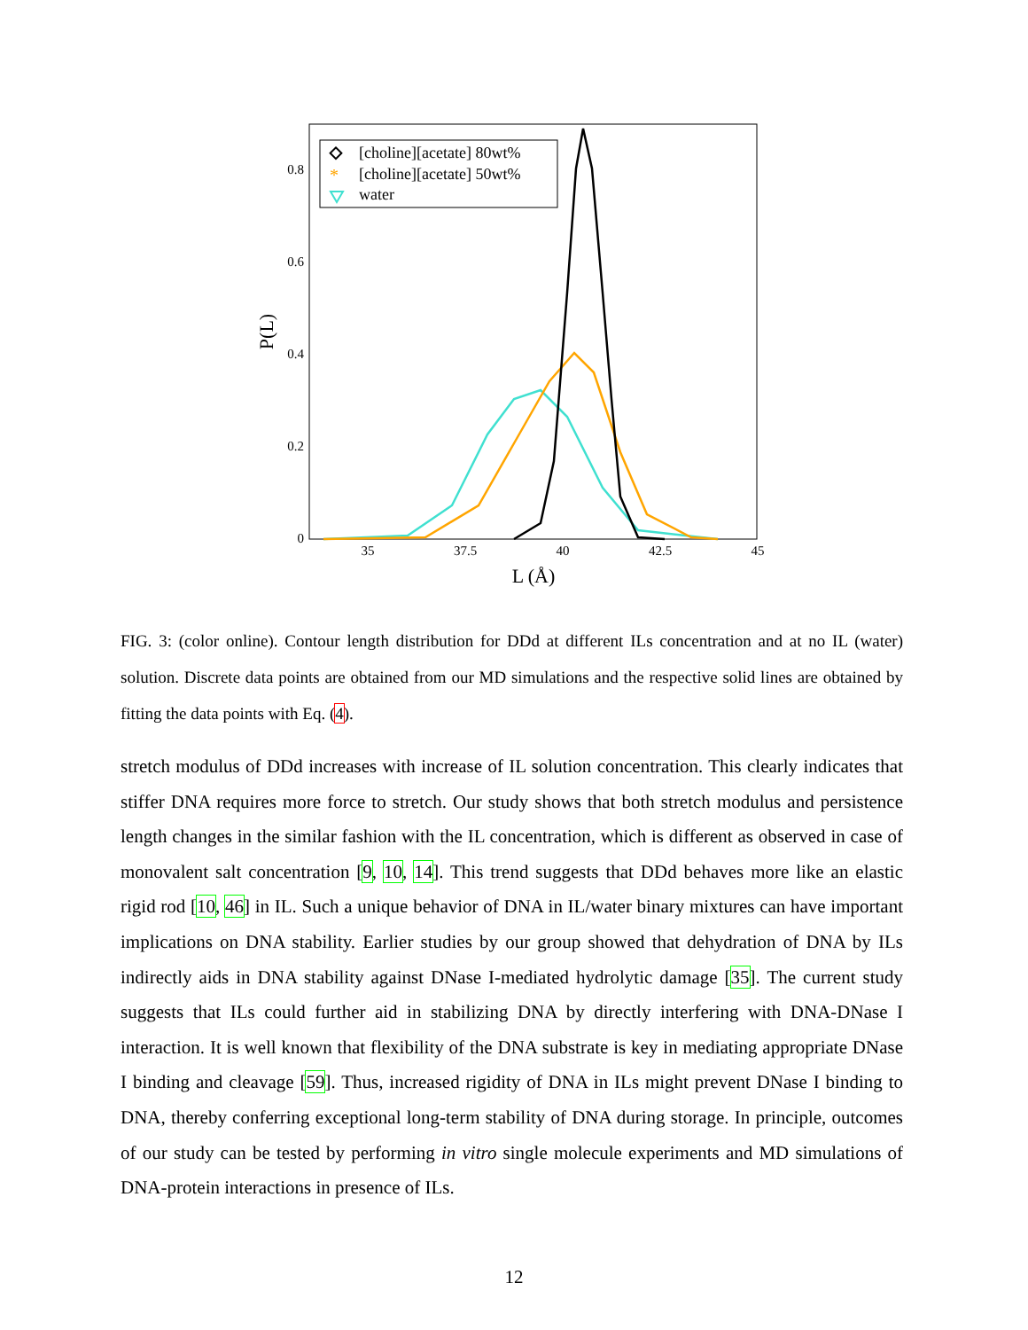0
0.2
0.4
0.6
0.8
35
37.5
40
42.5
45
L (Å)
P(L)
[choline][acetate] 80wt%
[choline][acetate] 50wt%
water
*
FIG. 3: (color online). Contour length distribution for DDd at different ILs concentration and at no IL (water) solution. Discrete data points are obtained from our MD simulations and the respective solid lines are obtained by fitting the data points with Eq. (4).
stretch modulus of DDd increases with increase of IL solution concentration. This clearly indicates that stiffer DNA requires more force to stretch. Our study shows that both stretch modulus and persistence length changes in the similar fashion with the IL concentration, which is different as observed in case of monovalent salt concentration [9, 10, 14]. This trend suggests that DDd behaves more like an elastic rigid rod [10, 46] in IL. Such a unique behavior of DNA in IL/water binary mixtures can have important implications on DNA stability. Earlier studies by our group showed that dehydration of DNA by ILs indirectly aids in DNA stability against DNase I-mediated hydrolytic damage [35]. The current study suggests that ILs could further aid in stabilizing DNA by directly interfering with DNA-DNase I interaction. It is well known that flexibility of the DNA substrate is key in mediating appropriate DNase I binding and cleavage [59]. Thus, increased rigidity of DNA in ILs might prevent DNase I binding to DNA, thereby conferring exceptional long-term stability of DNA during storage. In principle, outcomes of our study can be tested by performing in vitro single molecule experiments and MD simulations of DNA-protein interactions in presence of ILs.
12